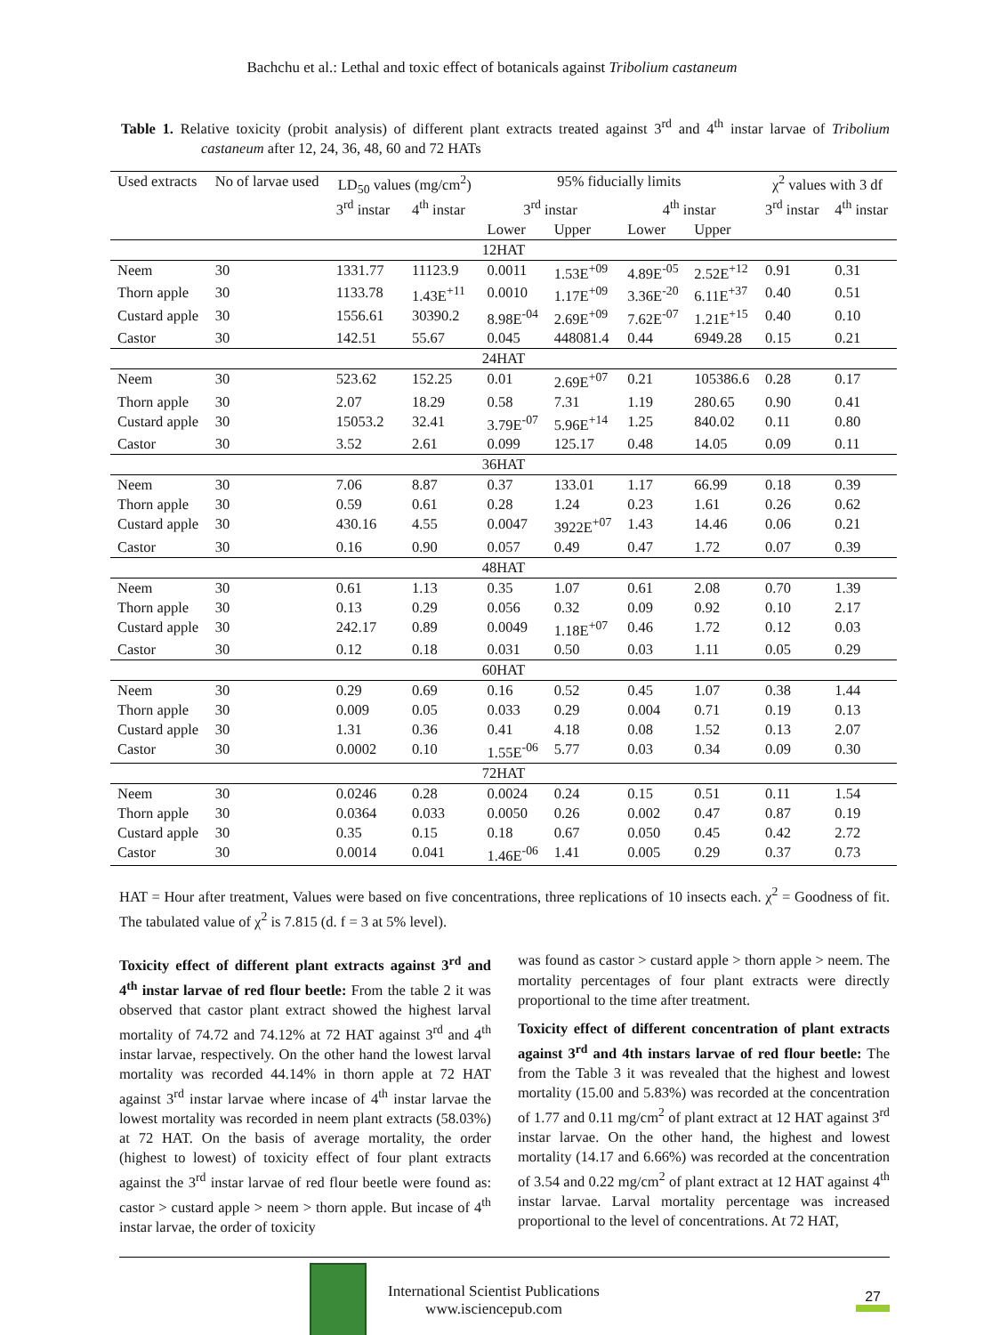Bachchu et al.: Lethal and toxic effect of botanicals against Tribolium castaneum
Table 1. Relative toxicity (probit analysis) of different plant extracts treated against 3<sup>rd</sup> and 4<sup>th</sup> instar larvae of Tribolium castaneum after 12, 24, 36, 48, 60 and 72 HATs
| Used extracts | No of larvae used | LD<sub>50</sub> values (mg/cm<sup>2</sup>) | | 95% fiducially limits | | | | χ<sup>2</sup> values with 3 df | |
| --- | --- | --- | --- | --- | --- | --- | --- | --- | --- |
| | | 3<sup>rd</sup> instar | 4<sup>th</sup> instar | 3<sup>rd</sup> instar | | 4<sup>th</sup> instar | | 3<sup>rd</sup> instar | 4<sup>th</sup> instar |
| | | | | Lower | Upper | Lower | Upper | | |
| 12HAT | | | | | | | | | |
| Neem | 30 | 1331.77 | 11123.9 | 0.0011 | 1.53E<sup>+09</sup> | 4.89E<sup>-05</sup> | 2.52E<sup>+12</sup> | 0.91 | 0.31 |
| Thorn apple | 30 | 1133.78 | 1.43E<sup>+11</sup> | 0.0010 | 1.17E<sup>+09</sup> | 3.36E<sup>-20</sup> | 6.11E<sup>+37</sup> | 0.40 | 0.51 |
| Custard apple | 30 | 1556.61 | 30390.2 | 8.98E<sup>-04</sup> | 2.69E<sup>+09</sup> | 7.62E<sup>-07</sup> | 1.21E<sup>+15</sup> | 0.40 | 0.10 |
| Castor | 30 | 142.51 | 55.67 | 0.045 | 448081.4 | 0.44 | 6949.28 | 0.15 | 0.21 |
| 24HAT | | | | | | | | | |
| Neem | 30 | 523.62 | 152.25 | 0.01 | 2.69E<sup>+07</sup> | 0.21 | 105386.6 | 0.28 | 0.17 |
| Thorn apple | 30 | 2.07 | 18.29 | 0.58 | 7.31 | 1.19 | 280.65 | 0.90 | 0.41 |
| Custard apple | 30 | 15053.2 | 32.41 | 3.79E<sup>-07</sup> | 5.96E<sup>+14</sup> | 1.25 | 840.02 | 0.11 | 0.80 |
| Castor | 30 | 3.52 | 2.61 | 0.099 | 125.17 | 0.48 | 14.05 | 0.09 | 0.11 |
| 36HAT | | | | | | | | | |
| Neem | 30 | 7.06 | 8.87 | 0.37 | 133.01 | 1.17 | 66.99 | 0.18 | 0.39 |
| Thorn apple | 30 | 0.59 | 0.61 | 0.28 | 1.24 | 0.23 | 1.61 | 0.26 | 0.62 |
| Custard apple | 30 | 430.16 | 4.55 | 0.0047 | 3922E<sup>+07</sup> | 1.43 | 14.46 | 0.06 | 0.21 |
| Castor | 30 | 0.16 | 0.90 | 0.057 | 0.49 | 0.47 | 1.72 | 0.07 | 0.39 |
| 48HAT | | | | | | | | | |
| Neem | 30 | 0.61 | 1.13 | 0.35 | 1.07 | 0.61 | 2.08 | 0.70 | 1.39 |
| Thorn apple | 30 | 0.13 | 0.29 | 0.056 | 0.32 | 0.09 | 0.92 | 0.10 | 2.17 |
| Custard apple | 30 | 242.17 | 0.89 | 0.0049 | 1.18E<sup>+07</sup> | 0.46 | 1.72 | 0.12 | 0.03 |
| Castor | 30 | 0.12 | 0.18 | 0.031 | 0.50 | 0.03 | 1.11 | 0.05 | 0.29 |
| 60HAT | | | | | | | | | |
| Neem | 30 | 0.29 | 0.69 | 0.16 | 0.52 | 0.45 | 1.07 | 0.38 | 1.44 |
| Thorn apple | 30 | 0.009 | 0.05 | 0.033 | 0.29 | 0.004 | 0.71 | 0.19 | 0.13 |
| Custard apple | 30 | 1.31 | 0.36 | 0.41 | 4.18 | 0.08 | 1.52 | 0.13 | 2.07 |
| Castor | 30 | 0.0002 | 0.10 | 1.55E<sup>-06</sup> | 5.77 | 0.03 | 0.34 | 0.09 | 0.30 |
| 72HAT | | | | | | | | | |
| Neem | 30 | 0.0246 | 0.28 | 0.0024 | 0.24 | 0.15 | 0.51 | 0.11 | 1.54 |
| Thorn apple | 30 | 0.0364 | 0.033 | 0.0050 | 0.26 | 0.002 | 0.47 | 0.87 | 0.19 |
| Custard apple | 30 | 0.35 | 0.15 | 0.18 | 0.67 | 0.050 | 0.45 | 0.42 | 2.72 |
| Castor | 30 | 0.0014 | 0.041 | 1.46E<sup>-06</sup> | 1.41 | 0.005 | 0.29 | 0.37 | 0.73 |
HAT = Hour after treatment, Values were based on five concentrations, three replications of 10 insects each. χ<sup>2</sup> = Goodness of fit. The tabulated value of χ<sup>2</sup> is 7.815 (d. f = 3 at 5% level).
Toxicity effect of different plant extracts against 3<sup>rd</sup> and 4<sup>th</sup> instar larvae of red flour beetle: From the table 2 it was observed that castor plant extract showed the highest larval mortality of 74.72 and 74.12% at 72 HAT against 3<sup>rd</sup> and 4<sup>th</sup> instar larvae, respectively. On the other hand the lowest larval mortality was recorded 44.14% in thorn apple at 72 HAT against 3<sup>rd</sup> instar larvae where incase of 4<sup>th</sup> instar larvae the lowest mortality was recorded in neem plant extracts (58.03%) at 72 HAT. On the basis of average mortality, the order (highest to lowest) of toxicity effect of four plant extracts against the 3<sup>rd</sup> instar larvae of red flour beetle were found as: castor > custard apple > neem > thorn apple. But incase of 4<sup>th</sup> instar larvae, the order of toxicity
was found as castor > custard apple > thorn apple > neem. The mortality percentages of four plant extracts were directly proportional to the time after treatment.
Toxicity effect of different concentration of plant extracts against 3<sup>rd</sup> and 4th instars larvae of red flour beetle: The from the Table 3 it was revealed that the highest and lowest mortality (15.00 and 5.83%) was recorded at the concentration of 1.77 and 0.11 mg/cm<sup>2</sup> of plant extract at 12 HAT against 3<sup>rd</sup> instar larvae. On the other hand, the highest and lowest mortality (14.17 and 6.66%) was recorded at the concentration of 3.54 and 0.22 mg/cm<sup>2</sup> of plant extract at 12 HAT against 4<sup>th</sup> instar larvae. Larval mortality percentage was increased proportional to the level of concentrations. At 72 HAT,
International Scientist Publications
www.isciencepub.com
27